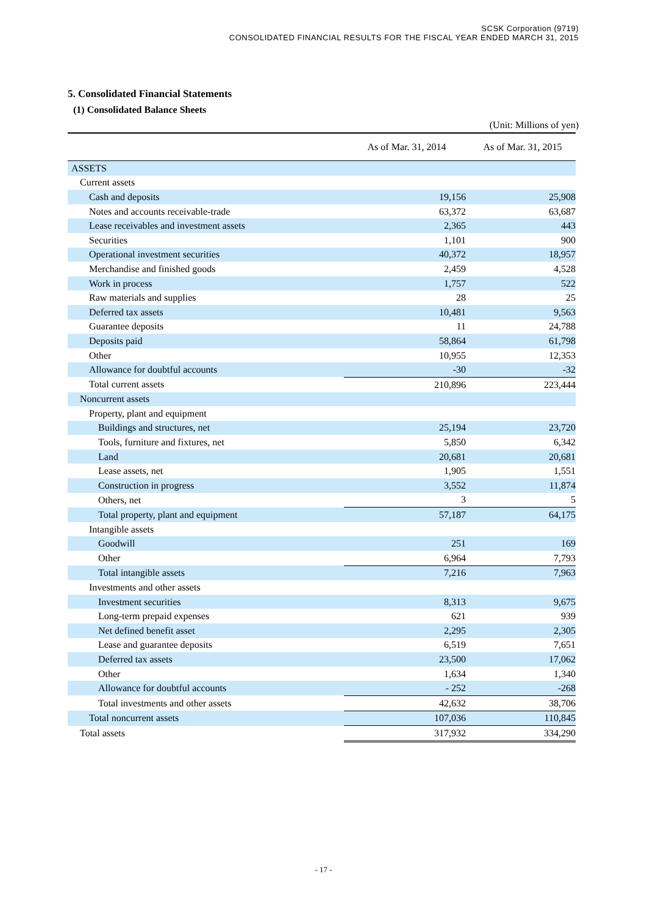SCSK Corporation (9719)
CONSOLIDATED FINANCIAL RESULTS FOR THE FISCAL YEAR ENDED MARCH 31, 2015
5. Consolidated Financial Statements
(1) Consolidated Balance Sheets
(Unit: Millions of yen)
| | As of Mar. 31, 2014 | As of Mar. 31, 2015 |
| --- | --- | --- |
| ASSETS | | |
| Current assets | | |
| Cash and deposits | 19,156 | 25,908 |
| Notes and accounts receivable-trade | 63,372 | 63,687 |
| Lease receivables and investment assets | 2,365 | 443 |
| Securities | 1,101 | 900 |
| Operational investment securities | 40,372 | 18,957 |
| Merchandise and finished goods | 2,459 | 4,528 |
| Work in process | 1,757 | 522 |
| Raw materials and supplies | 28 | 25 |
| Deferred tax assets | 10,481 | 9,563 |
| Guarantee deposits | 11 | 24,788 |
| Deposits paid | 58,864 | 61,798 |
| Other | 10,955 | 12,353 |
| Allowance for doubtful accounts | -30 | -32 |
| Total current assets | 210,896 | 223,444 |
| Noncurrent assets | | |
| Property, plant and equipment | | |
| Buildings and structures, net | 25,194 | 23,720 |
| Tools, furniture and fixtures, net | 5,850 | 6,342 |
| Land | 20,681 | 20,681 |
| Lease assets, net | 1,905 | 1,551 |
| Construction in progress | 3,552 | 11,874 |
| Others, net | 3 | 5 |
| Total property, plant and equipment | 57,187 | 64,175 |
| Intangible assets | | |
| Goodwill | 251 | 169 |
| Other | 6,964 | 7,793 |
| Total intangible assets | 7,216 | 7,963 |
| Investments and other assets | | |
| Investment securities | 8,313 | 9,675 |
| Long-term prepaid expenses | 621 | 939 |
| Net defined benefit asset | 2,295 | 2,305 |
| Lease and guarantee deposits | 6,519 | 7,651 |
| Deferred tax assets | 23,500 | 17,062 |
| Other | 1,634 | 1,340 |
| Allowance for doubtful accounts | - 252 | -268 |
| Total investments and other assets | 42,632 | 38,706 |
| Total noncurrent assets | 107,036 | 110,845 |
| Total assets | 317,932 | 334,290 |
- 17 -